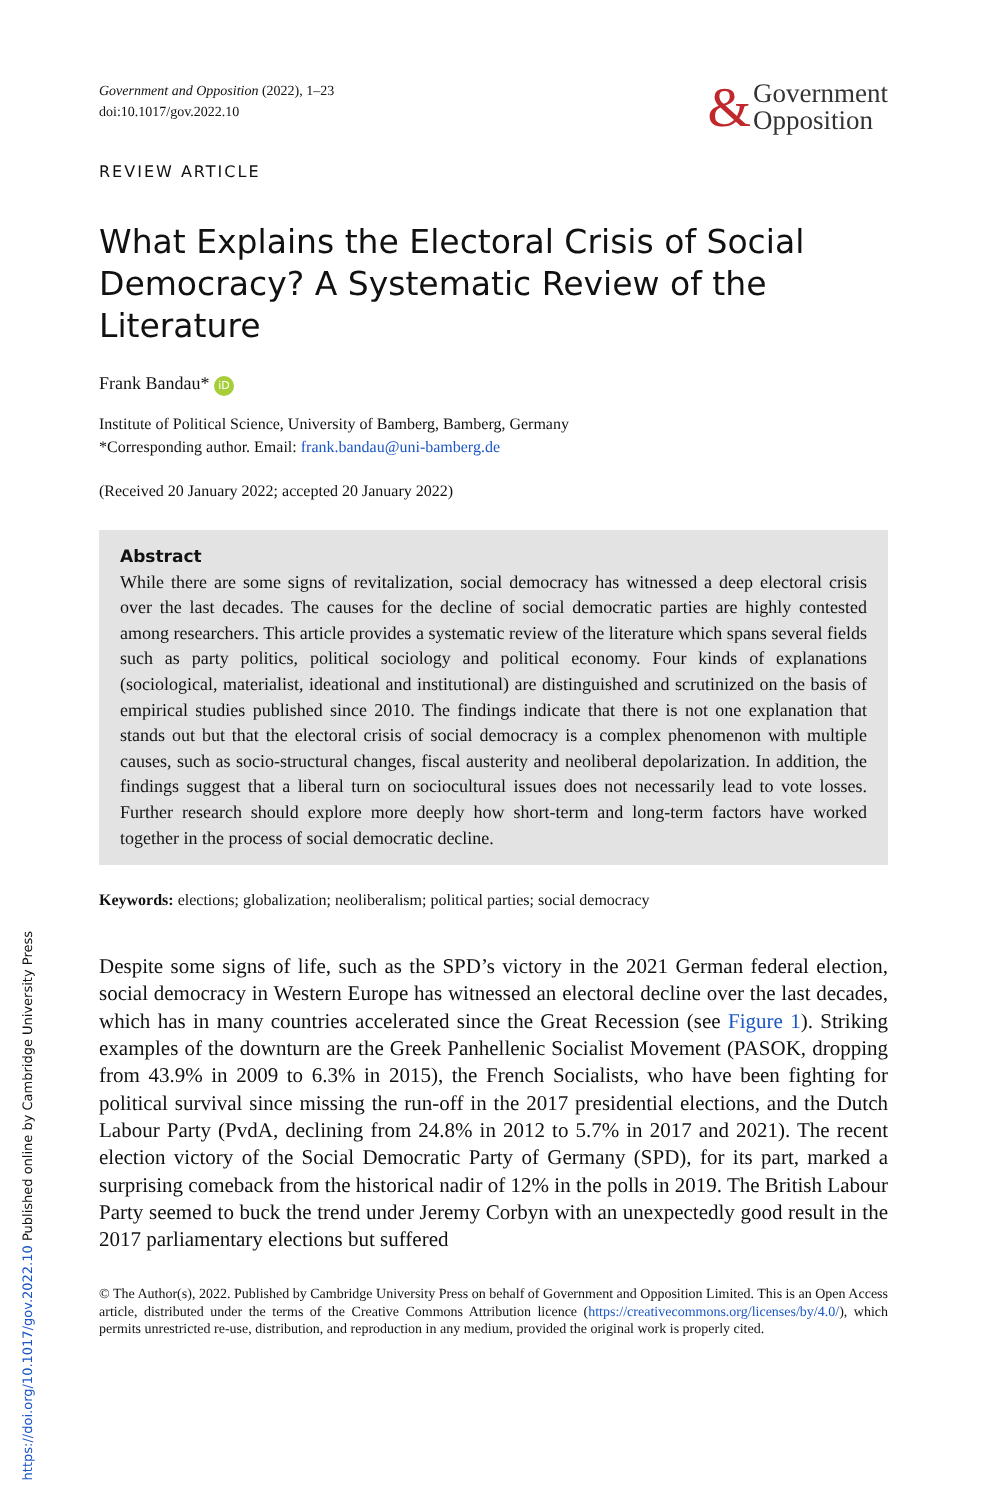Government and Opposition (2022), 1–23
doi:10.1017/gov.2022.10
& Government
Opposition
REVIEW ARTICLE
What Explains the Electoral Crisis of Social Democracy? A Systematic Review of the Literature
Frank Bandau* iD
Institute of Political Science, University of Bamberg, Bamberg, Germany
*Corresponding author. Email: frank.bandau@uni-bamberg.de
(Received 20 January 2022; accepted 20 January 2022)
Abstract
While there are some signs of revitalization, social democracy has witnessed a deep electoral crisis over the last decades. The causes for the decline of social democratic parties are highly contested among researchers. This article provides a systematic review of the literature which spans several fields such as party politics, political sociology and political economy. Four kinds of explanations (sociological, materialist, ideational and institutional) are distinguished and scrutinized on the basis of empirical studies published since 2010. The findings indicate that there is not one explanation that stands out but that the electoral crisis of social democracy is a complex phenomenon with multiple causes, such as socio-structural changes, fiscal austerity and neoliberal depolarization. In addition, the findings suggest that a liberal turn on sociocultural issues does not necessarily lead to vote losses. Further research should explore more deeply how short-term and long-term factors have worked together in the process of social democratic decline.
Keywords: elections; globalization; neoliberalism; political parties; social democracy
Despite some signs of life, such as the SPD’s victory in the 2021 German federal election, social democracy in Western Europe has witnessed an electoral decline over the last decades, which has in many countries accelerated since the Great Recession (see Figure 1). Striking examples of the downturn are the Greek Panhellenic Socialist Movement (PASOK, dropping from 43.9% in 2009 to 6.3% in 2015), the French Socialists, who have been fighting for political survival since missing the run-off in the 2017 presidential elections, and the Dutch Labour Party (PvdA, declining from 24.8% in 2012 to 5.7% in 2017 and 2021). The recent election victory of the Social Democratic Party of Germany (SPD), for its part, marked a surprising comeback from the historical nadir of 12% in the polls in 2019. The British Labour Party seemed to buck the trend under Jeremy Corbyn with an unexpectedly good result in the 2017 parliamentary elections but suffered
© The Author(s), 2022. Published by Cambridge University Press on behalf of Government and Opposition Limited. This is an Open Access article, distributed under the terms of the Creative Commons Attribution licence (https://creativecommons.org/licenses/by/4.0/), which permits unrestricted re-use, distribution, and reproduction in any medium, provided the original work is properly cited.
https://doi.org/10.1017/gov.2022.10 Published online by Cambridge University Press